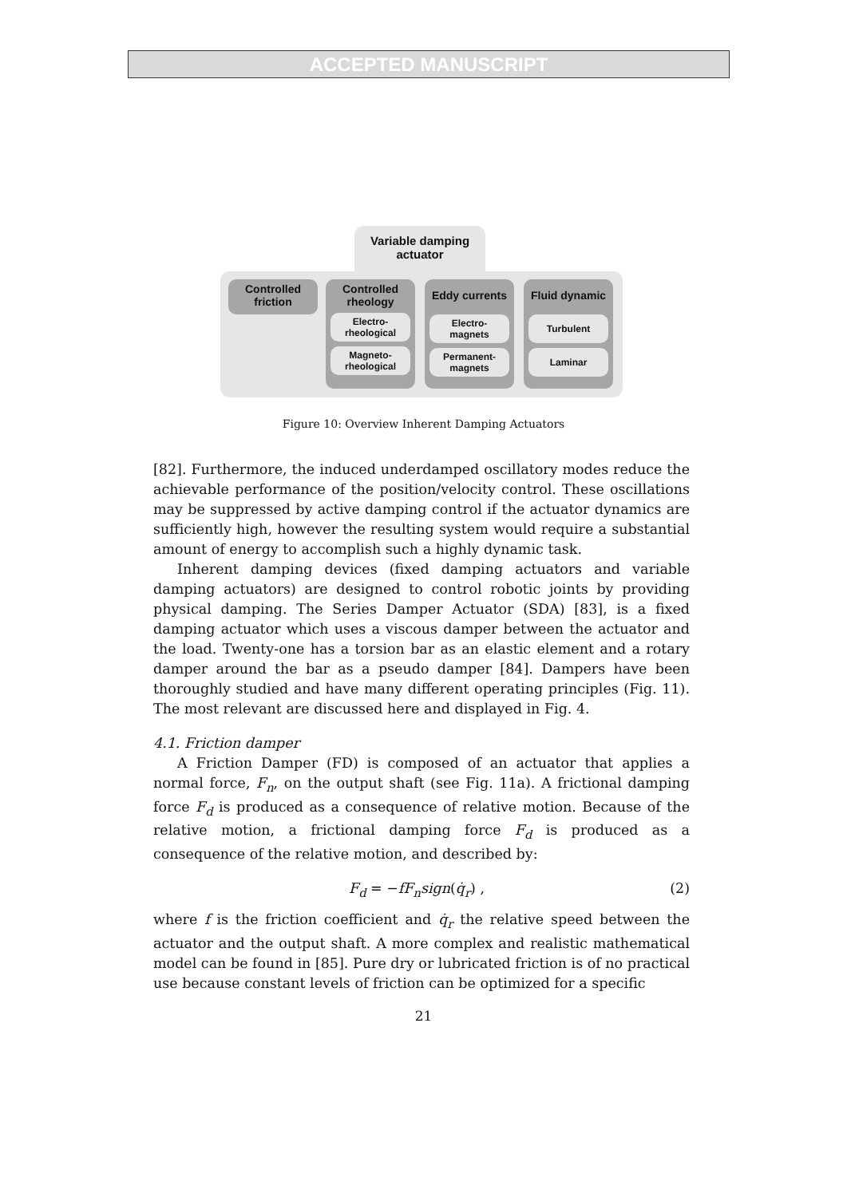ACCEPTED MANUSCRIPT
Variable damping
actuator
Controlled
friction
Controlled
rheology
Electro-
rheological
Magneto-
rheological
Eddy currents
Electro-
magnets
Permanent-
magnets
Fluid dynamic
Turbulent
Laminar
Figure 10: Overview Inherent Damping Actuators
[82]. Furthermore, the induced underdamped oscillatory modes reduce the achievable performance of the position/velocity control. These oscillations may be suppressed by active damping control if the actuator dynamics are sufficiently high, however the resulting system would require a substantial amount of energy to accomplish such a highly dynamic task.
Inherent damping devices (fixed damping actuators and variable damping actuators) are designed to control robotic joints by providing physical damping. The Series Damper Actuator (SDA) [83], is a fixed damping actuator which uses a viscous damper between the actuator and the load. Twenty-one has a torsion bar as an elastic element and a rotary damper around the bar as a pseudo damper [84]. Dampers have been thoroughly studied and have many different operating principles (Fig. 11). The most relevant are discussed here and displayed in Fig. 4.
4.1. Friction damper
A Friction Damper (FD) is composed of an actuator that applies a normal force, F<sub>n</sub>, on the output shaft (see Fig. 11a). A frictional damping force F<sub>d</sub> is produced as a consequence of relative motion. Because of the relative motion, a frictional damping force F<sub>d</sub> is produced as a consequence of the relative motion, and described by:
F<sub>d</sub> = −fF<sub>n</sub>sign(q̇<sub>r</sub>) , (2)
where f is the friction coefficient and q̇<sub>r</sub> the relative speed between the actuator and the output shaft. A more complex and realistic mathematical model can be found in [85]. Pure dry or lubricated friction is of no practical use because constant levels of friction can be optimized for a specific
21